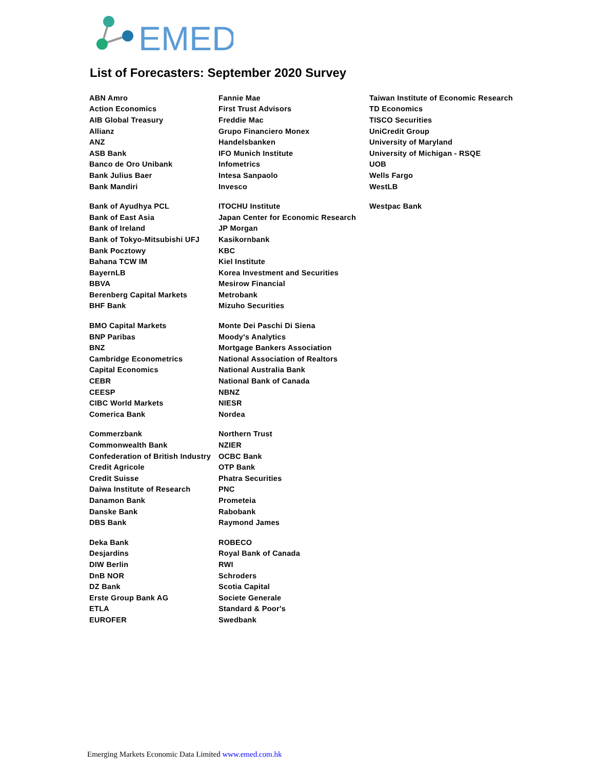EMED
List of Forecasters: September 2020 Survey
| ABN Amro | Fannie Mae | Taiwan Institute of Economic Research |
| Action Economics | First Trust Advisors | TD Economics |
| AIB Global Treasury | Freddie Mac | TISCO Securities |
| Allianz | Grupo Financiero Monex | UniCredit Group |
| ANZ | Handelsbanken | University of Maryland |
| ASB Bank | IFO Munich Institute | University of Michigan - RSQE |
| Banco de Oro Unibank | Infometrics | UOB |
| Bank Julius Baer | Intesa Sanpaolo | Wells Fargo |
| Bank Mandiri | Invesco | WestLB |
| Bank of Ayudhya PCL | ITOCHU Institute | Westpac Bank |
| Bank of East Asia | Japan Center for Economic Research | |
| Bank of Ireland | JP Morgan | |
| Bank of Tokyo-Mitsubishi UFJ | Kasikornbank | |
| Bank Pocztowy | KBC | |
| Bahana TCW IM | Kiel Institute | |
| BayernLB | Korea Investment and Securities | |
| BBVA | Mesirow Financial | |
| Berenberg Capital Markets | Metrobank | |
| BHF Bank | Mizuho Securities | |
| BMO Capital Markets | Monte Dei Paschi Di Siena | |
| BNP Paribas | Moody's Analytics | |
| BNZ | Mortgage Bankers Association | |
| Cambridge Econometrics | National Association of Realtors | |
| Capital Economics | National Australia Bank | |
| CEBR | National Bank of Canada | |
| CEESP | NBNZ | |
| CIBC World Markets | NIESR | |
| Comerica Bank | Nordea | |
| Commerzbank | Northern Trust | |
| Commonwealth Bank | NZIER | |
| Confederation of British Industry | OCBC Bank | |
| Credit Agricole | OTP Bank | |
| Credit Suisse | Phatra Securities | |
| Daiwa Institute of Research | PNC | |
| Danamon Bank | Prometeia | |
| Danske Bank | Rabobank | |
| DBS Bank | Raymond James | |
| Deka Bank | ROBECO | |
| Desjardins | Royal Bank of Canada | |
| DIW Berlin | RWI | |
| DnB NOR | Schroders | |
| DZ Bank | Scotia Capital | |
| Erste Group Bank AG | Societe Generale | |
| ETLA | Standard & Poor's | |
| EUROFER | Swedbank | |
Emerging Markets Economic Data Limited www.emed.com.hk